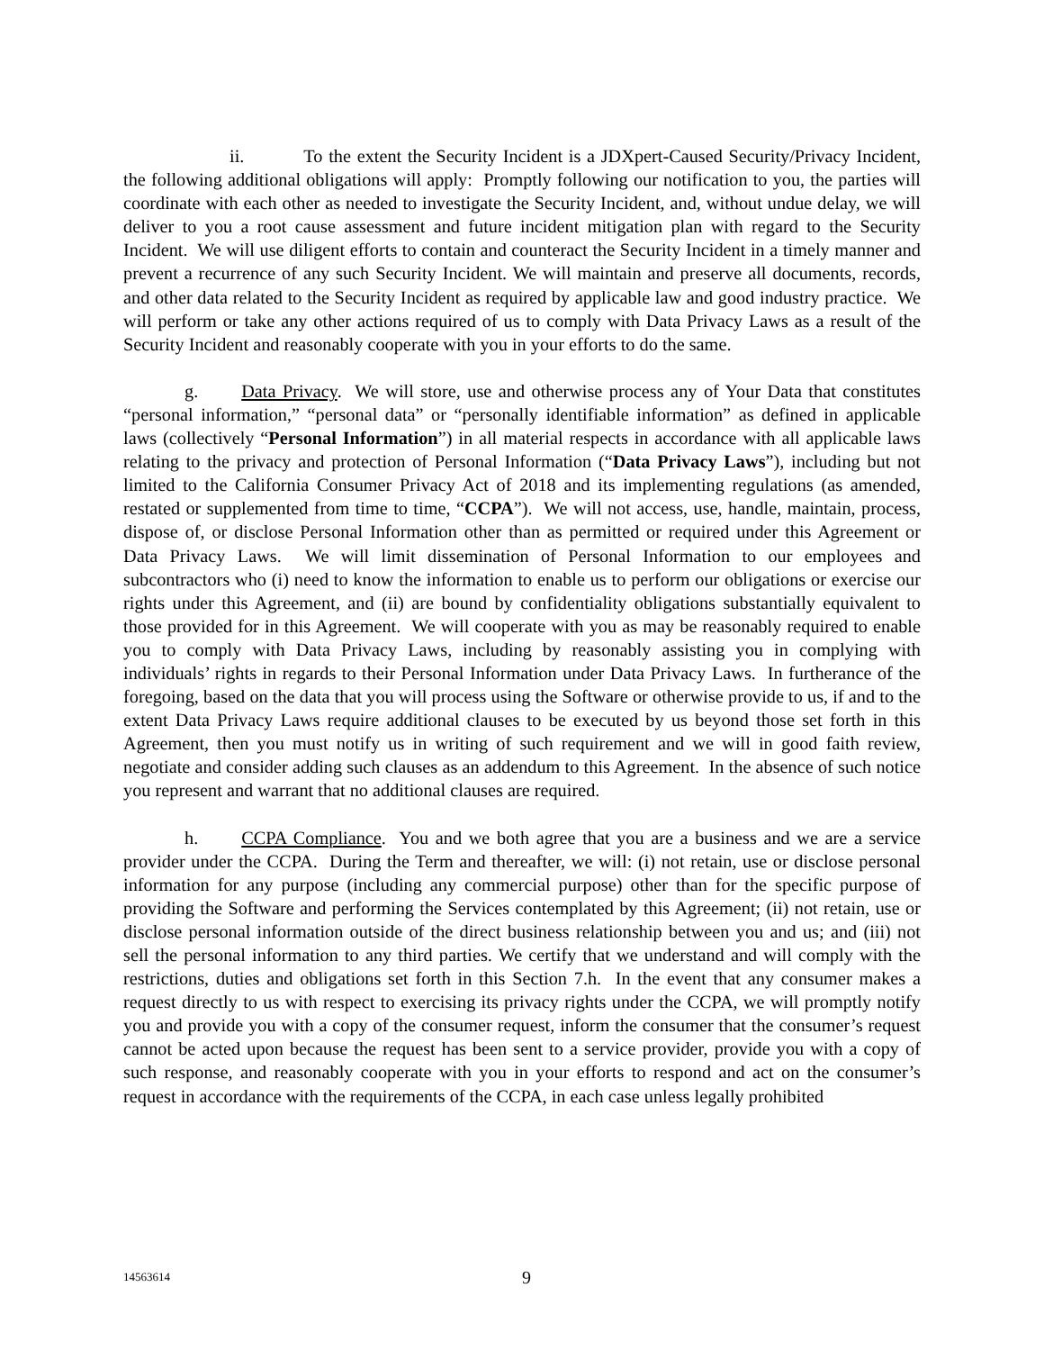ii. To the extent the Security Incident is a JDXpert-Caused Security/Privacy Incident, the following additional obligations will apply: Promptly following our notification to you, the parties will coordinate with each other as needed to investigate the Security Incident, and, without undue delay, we will deliver to you a root cause assessment and future incident mitigation plan with regard to the Security Incident. We will use diligent efforts to contain and counteract the Security Incident in a timely manner and prevent a recurrence of any such Security Incident. We will maintain and preserve all documents, records, and other data related to the Security Incident as required by applicable law and good industry practice. We will perform or take any other actions required of us to comply with Data Privacy Laws as a result of the Security Incident and reasonably cooperate with you in your efforts to do the same.
g. Data Privacy. We will store, use and otherwise process any of Your Data that constitutes “personal information,” “personal data” or “personally identifiable information” as defined in applicable laws (collectively “Personal Information”) in all material respects in accordance with all applicable laws relating to the privacy and protection of Personal Information (“Data Privacy Laws”), including but not limited to the California Consumer Privacy Act of 2018 and its implementing regulations (as amended, restated or supplemented from time to time, “CCPA”). We will not access, use, handle, maintain, process, dispose of, or disclose Personal Information other than as permitted or required under this Agreement or Data Privacy Laws. We will limit dissemination of Personal Information to our employees and subcontractors who (i) need to know the information to enable us to perform our obligations or exercise our rights under this Agreement, and (ii) are bound by confidentiality obligations substantially equivalent to those provided for in this Agreement. We will cooperate with you as may be reasonably required to enable you to comply with Data Privacy Laws, including by reasonably assisting you in complying with individuals’ rights in regards to their Personal Information under Data Privacy Laws. In furtherance of the foregoing, based on the data that you will process using the Software or otherwise provide to us, if and to the extent Data Privacy Laws require additional clauses to be executed by us beyond those set forth in this Agreement, then you must notify us in writing of such requirement and we will in good faith review, negotiate and consider adding such clauses as an addendum to this Agreement. In the absence of such notice you represent and warrant that no additional clauses are required.
h. CCPA Compliance. You and we both agree that you are a business and we are a service provider under the CCPA. During the Term and thereafter, we will: (i) not retain, use or disclose personal information for any purpose (including any commercial purpose) other than for the specific purpose of providing the Software and performing the Services contemplated by this Agreement; (ii) not retain, use or disclose personal information outside of the direct business relationship between you and us; and (iii) not sell the personal information to any third parties. We certify that we understand and will comply with the restrictions, duties and obligations set forth in this Section 7.h. In the event that any consumer makes a request directly to us with respect to exercising its privacy rights under the CCPA, we will promptly notify you and provide you with a copy of the consumer request, inform the consumer that the consumer’s request cannot be acted upon because the request has been sent to a service provider, provide you with a copy of such response, and reasonably cooperate with you in your efforts to respond and act on the consumer’s request in accordance with the requirements of the CCPA, in each case unless legally prohibited
14563614 9